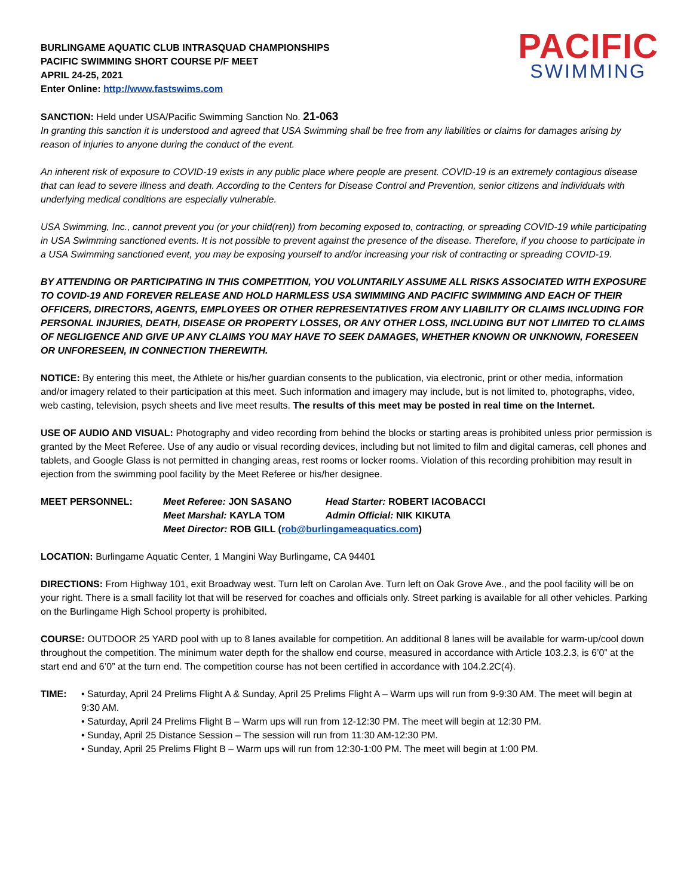BURLINGAME AQUATIC CLUB INTRASQUAD CHAMPIONSHIPS
PACIFIC SWIMMING SHORT COURSE P/F MEET
APRIL 24-25, 2021
Enter Online: http://www.fastswims.com
PACIFIC
SWIMMING
SANCTION: Held under USA/Pacific Swimming Sanction No. 21-063
In granting this sanction it is understood and agreed that USA Swimming shall be free from any liabilities or claims for damages arising by reason of injuries to anyone during the conduct of the event.
An inherent risk of exposure to COVID-19 exists in any public place where people are present. COVID-19 is an extremely contagious disease that can lead to severe illness and death. According to the Centers for Disease Control and Prevention, senior citizens and individuals with underlying medical conditions are especially vulnerable.
USA Swimming, Inc., cannot prevent you (or your child(ren)) from becoming exposed to, contracting, or spreading COVID-19 while participating in USA Swimming sanctioned events. It is not possible to prevent against the presence of the disease. Therefore, if you choose to participate in a USA Swimming sanctioned event, you may be exposing yourself to and/or increasing your risk of contracting or spreading COVID-19.
BY ATTENDING OR PARTICIPATING IN THIS COMPETITION, YOU VOLUNTARILY ASSUME ALL RISKS ASSOCIATED WITH EXPOSURE TO COVID-19 AND FOREVER RELEASE AND HOLD HARMLESS USA SWIMMING AND PACIFIC SWIMMING AND EACH OF THEIR OFFICERS, DIRECTORS, AGENTS, EMPLOYEES OR OTHER REPRESENTATIVES FROM ANY LIABILITY OR CLAIMS INCLUDING FOR PERSONAL INJURIES, DEATH, DISEASE OR PROPERTY LOSSES, OR ANY OTHER LOSS, INCLUDING BUT NOT LIMITED TO CLAIMS OF NEGLIGENCE AND GIVE UP ANY CLAIMS YOU MAY HAVE TO SEEK DAMAGES, WHETHER KNOWN OR UNKNOWN, FORESEEN OR UNFORESEEN, IN CONNECTION THEREWITH.
NOTICE: By entering this meet, the Athlete or his/her guardian consents to the publication, via electronic, print or other media, information and/or imagery related to their participation at this meet. Such information and imagery may include, but is not limited to, photographs, video, web casting, television, psych sheets and live meet results. The results of this meet may be posted in real time on the Internet.
USE OF AUDIO AND VISUAL: Photography and video recording from behind the blocks or starting areas is prohibited unless prior permission is granted by the Meet Referee. Use of any audio or visual recording devices, including but not limited to film and digital cameras, cell phones and tablets, and Google Glass is not permitted in changing areas, rest rooms or locker rooms. Violation of this recording prohibition may result in ejection from the swimming pool facility by the Meet Referee or his/her designee.
MEET PERSONNEL: Meet Referee: JON SASANO Head Starter: ROBERT IACOBACCI Meet Marshal: KAYLA TOM Admin Official: NIK KIKUTA Meet Director: ROB GILL (rob@burlingameaquatics.com)
LOCATION: Burlingame Aquatic Center, 1 Mangini Way Burlingame, CA 94401
DIRECTIONS: From Highway 101, exit Broadway west. Turn left on Carolan Ave. Turn left on Oak Grove Ave., and the pool facility will be on your right. There is a small facility lot that will be reserved for coaches and officials only. Street parking is available for all other vehicles. Parking on the Burlingame High School property is prohibited.
COURSE: OUTDOOR 25 YARD pool with up to 8 lanes available for competition. An additional 8 lanes will be available for warm-up/cool down throughout the competition. The minimum water depth for the shallow end course, measured in accordance with Article 103.2.3, is 6’0” at the start end and 6’0” at the turn end. The competition course has not been certified in accordance with 104.2.2C(4).
TIME: • Saturday, April 24 Prelims Flight A & Sunday, April 25 Prelims Flight A – Warm ups will run from 9-9:30 AM. The meet will begin at 9:30 AM.
• Saturday, April 24 Prelims Flight B – Warm ups will run from 12-12:30 PM. The meet will begin at 12:30 PM.
• Sunday, April 25 Distance Session – The session will run from 11:30 AM-12:30 PM.
• Sunday, April 25 Prelims Flight B – Warm ups will run from 12:30-1:00 PM. The meet will begin at 1:00 PM.